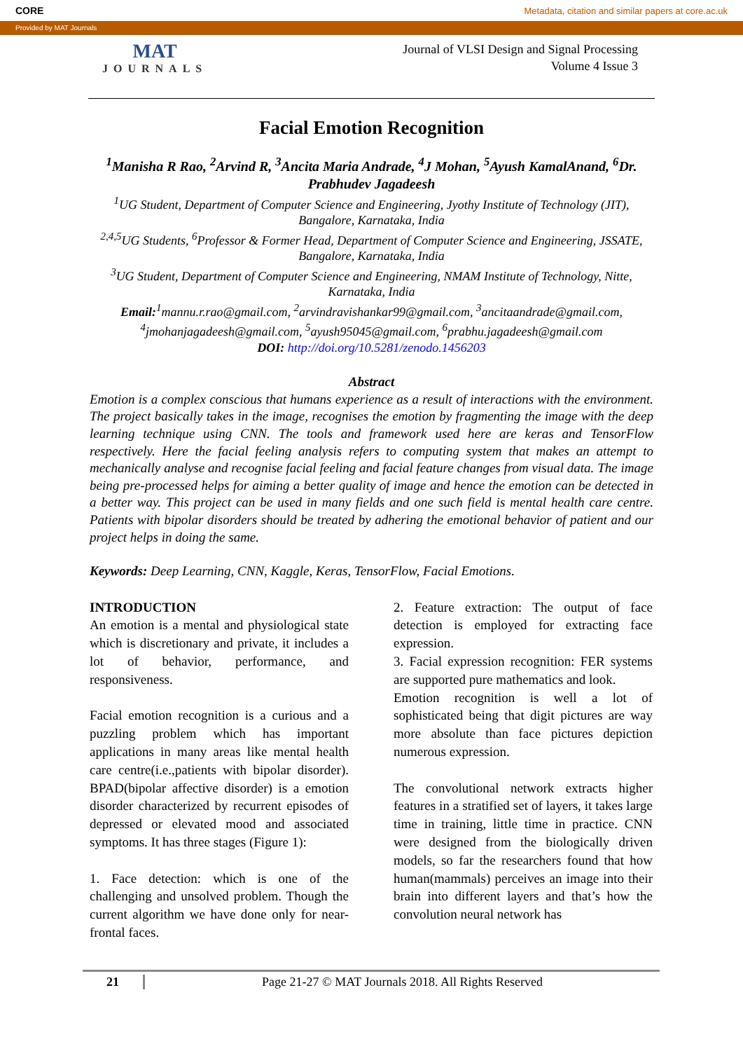CORE Metadata, citation and similar papers at core.ac.uk
Provided by MAT Journals
MAT
JOURNALS
Journal of VLSI Design and Signal Processing
Volume 4 Issue 3
Facial Emotion Recognition
<sup>1</sup> Manisha R Rao, <sup>2</sup>Arvind R, <sup>3</sup>Ancita Maria Andrade, <sup>4</sup>J Mohan, <sup>5</sup>Ayush KamalAnand, <sup>6</sup>Dr. Prabhudev Jagadeesh
<sup>1</sup> UG Student, Department of Computer Science and Engineering, Jyothy Institute of Technology (JIT), Bangalore, Karnataka, India
<sup>2,4,5</sup>UG Students, <sup>6</sup>Professor & Former Head, Department of Computer Science and Engineering, JSSATE, Bangalore, Karnataka, India
<sup>3</sup> UG Student, Department of Computer Science and Engineering, NMAM Institute of Technology, Nitte, Karnataka, India
Email:<sup>1</sup>mannu.r.rao@gmail.com, <sup>2</sup>arvindravishankar99@gmail.com, <sup>3</sup>ancitaandrade@gmail.com, <sup>4</sup>jmohanjagadeesh@gmail.com, <sup>5</sup>ayush95045@gmail.com, <sup>6</sup>prabhu.jagadeesh@gmail.com
DOI: http://doi.org/10.5281/zenodo.1456203
Abstract
Emotion is a complex conscious that humans experience as a result of interactions with the environment. The project basically takes in the image, recognises the emotion by fragmenting the image with the deep learning technique using CNN. The tools and framework used here are keras and TensorFlow respectively. Here the facial feeling analysis refers to computing system that makes an attempt to mechanically analyse and recognise facial feeling and facial feature changes from visual data. The image being pre-processed helps for aiming a better quality of image and hence the emotion can be detected in a better way. This project can be used in many fields and one such field is mental health care centre. Patients with bipolar disorders should be treated by adhering the emotional behavior of patient and our project helps in doing the same.
Keywords: Deep Learning, CNN, Kaggle, Keras, TensorFlow, Facial Emotions.
INTRODUCTION
An emotion is a mental and physiological state which is discretionary and private, it includes a lot of behavior, performance, and responsiveness.
Facial emotion recognition is a curious and a puzzling problem which has important applications in many areas like mental health care centre(i.e.,patients with bipolar disorder). BPAD(bipolar affective disorder) is a emotion disorder characterized by recurrent episodes of depressed or elevated mood and associated symptoms. It has three stages (Figure 1):
1. Face detection: which is one of the challenging and unsolved problem. Though the current algorithm we have done only for near-frontal faces.
2. Feature extraction: The output of face detection is employed for extracting face expression.
3. Facial expression recognition: FER systems are supported pure mathematics and look.
Emotion recognition is well a lot of sophisticated being that digit pictures are way more absolute than face pictures depiction numerous expression.
The convolutional network extracts higher features in a stratified set of layers, it takes large time in training, little time in practice. CNN were designed from the biologically driven models, so far the researchers found that how human(mammals) perceives an image into their brain into different layers and that’s how the convolution neural network has
21 Page 21-27 © MAT Journals 2018. All Rights Reserved